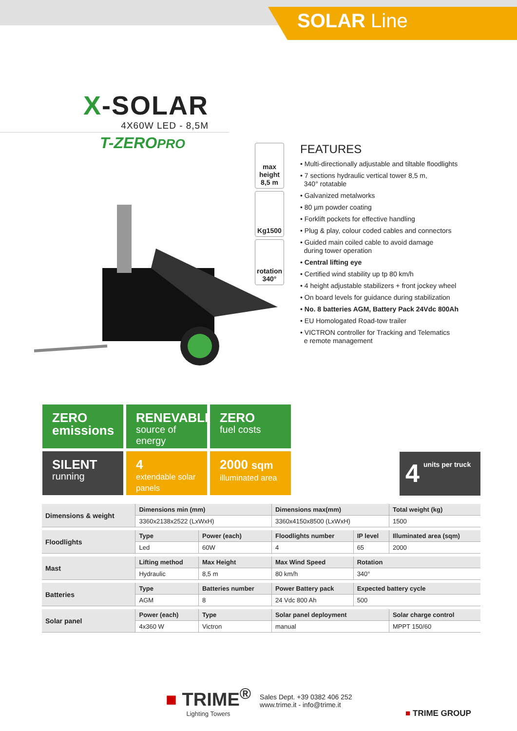SOLAR Line
X-SOLAR
4X60W LED - 8,5M
T-ZEROPRO
max height
8,5 m
Kg1500
rotation
340°
FEATURES
• Multi-directionally adjustable and tiltable floodlights
• 7 sections hydraulic vertical tower 8,5 m,
340° rotatable
• Galvanized metalworks
• 80 µm powder coating
• Forklift pockets for effective handling
• Plug & play, colour coded cables and connectors
• Guided main coiled cable to avoid damage
during tower operation
• Central lifting eye
• Certified wind stability up tp 80 km/h
• 4 height adjustable stabilizers + front jockey wheel
• On board levels for guidance during stabilization
• No. 8 batteries AGM, Battery Pack 24Vdc 800Ah
• EU Homologated Road-tow trailer
• VICTRON controller for Tracking and Telematics
e remote management
ZERO
emissions
RENEVABLE
source of
energy
ZERO
fuel costs
SILENT
running
4
extendable solar panels
2000 sqm
illuminated area
4 units per truck
| Dimensions & weight | Dimensions min (mm) | | Dimensions max(mm) | | Total weight (kg) |
| --- | --- | --- | --- | --- | --- |
| | 3360x2138x2522 (LxWxH) | | 3360x4150x8500 (LxWxH) | | 1500 |
| Floodlights | Type | Power (each) | Floodlights number | IP level | Illuminated area (sqm) |
| | Led | 60W | 4 | 65 | 2000 |
| Mast | Lifting method | Max Height | Max Wind Speed | Rotation | |
| | Hydraulic | 8,5 m | 80 km/h | 340° | |
| Batteries | Type | Batteries number | Power Battery pack | Expected battery cycle | |
| | AGM | 8 | 24 Vdc 800 Ah | 500 | |
| Solar panel | Power (each) | Type | Solar panel deployment | | Solar charge control |
| | 4x360 W | Victron | manual | | MPPT 150/60 |
■ TRIME<sup>®</sup>
Lighting Towers
Sales Dept. +39 0382 406 252
www.trime.it - info@trime.it
■ TRIME GROUP